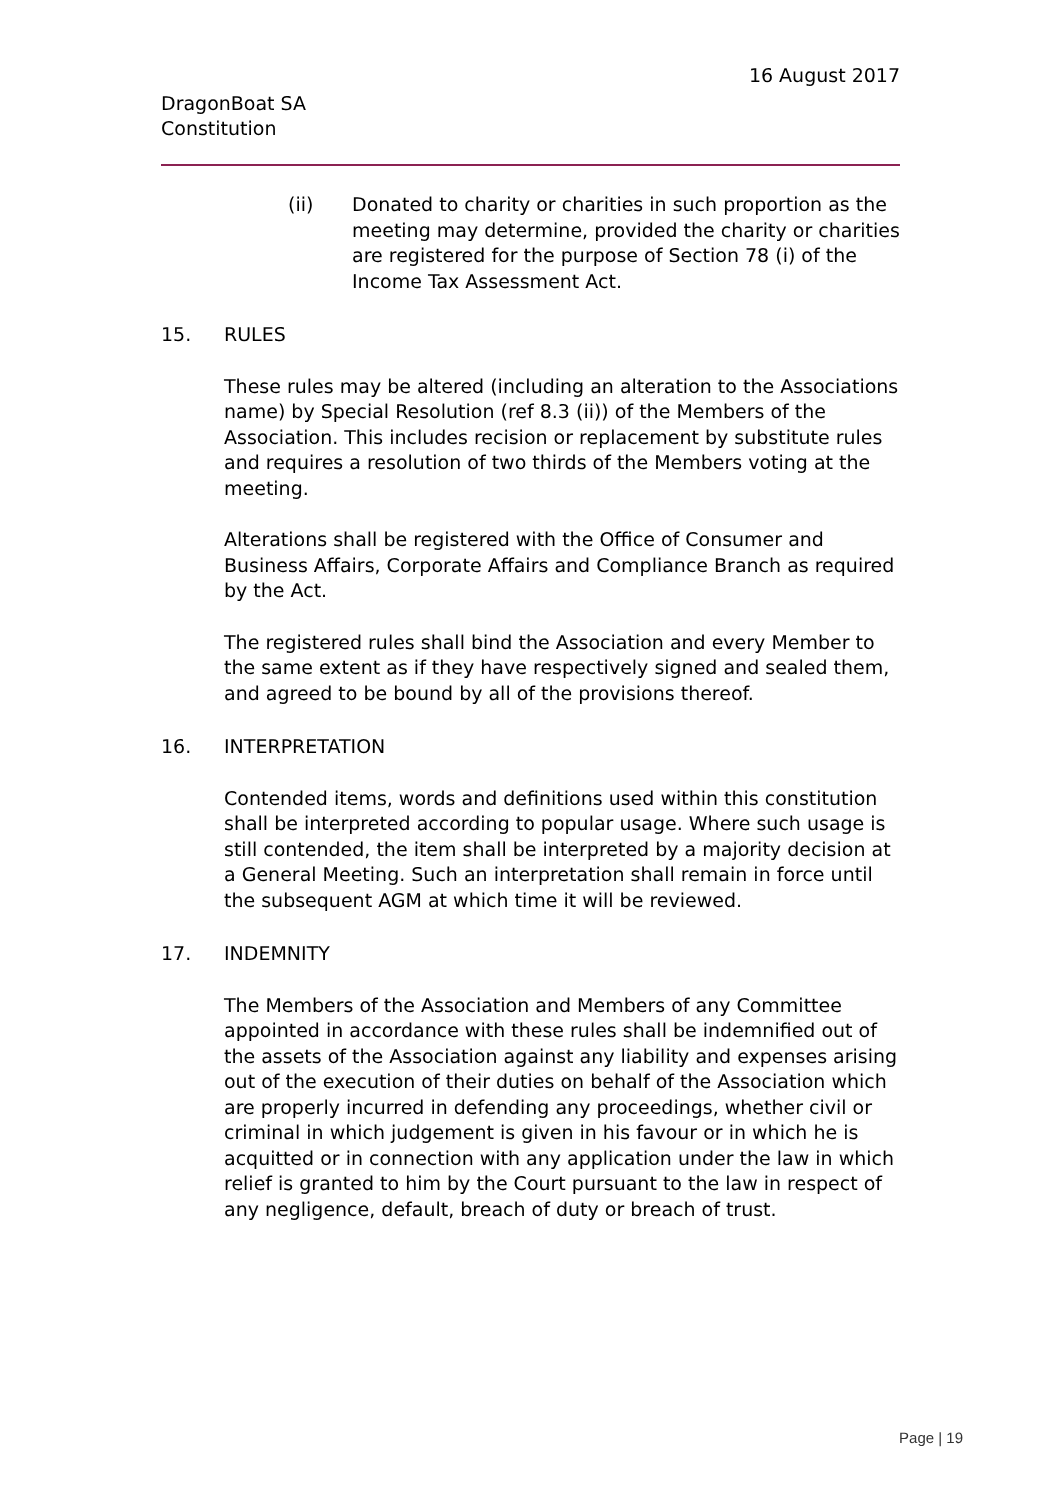16 August 2017
DragonBoat SA
Constitution
(ii) Donated to charity or charities in such proportion as the meeting may determine, provided the charity or charities are registered for the purpose of Section 78 (i) of the Income Tax Assessment Act.
15. RULES
These rules may be altered (including an alteration to the Associations name) by Special Resolution (ref 8.3 (ii)) of the Members of the Association. This includes recision or replacement by substitute rules and requires a resolution of two thirds of the Members voting at the meeting.
Alterations shall be registered with the Office of Consumer and Business Affairs, Corporate Affairs and Compliance Branch as required by the Act.
The registered rules shall bind the Association and every Member to the same extent as if they have respectively signed and sealed them, and agreed to be bound by all of the provisions thereof.
16. INTERPRETATION
Contended items, words and definitions used within this constitution shall be interpreted according to popular usage. Where such usage is still contended, the item shall be interpreted by a majority decision at a General Meeting. Such an interpretation shall remain in force until the subsequent AGM at which time it will be reviewed.
17. INDEMNITY
The Members of the Association and Members of any Committee appointed in accordance with these rules shall be indemnified out of the assets of the Association against any liability and expenses arising out of the execution of their duties on behalf of the Association which are properly incurred in defending any proceedings, whether civil or criminal in which judgement is given in his favour or in which he is acquitted or in connection with any application under the law in which relief is granted to him by the Court pursuant to the law in respect of any negligence, default, breach of duty or breach of trust.
Page | 19